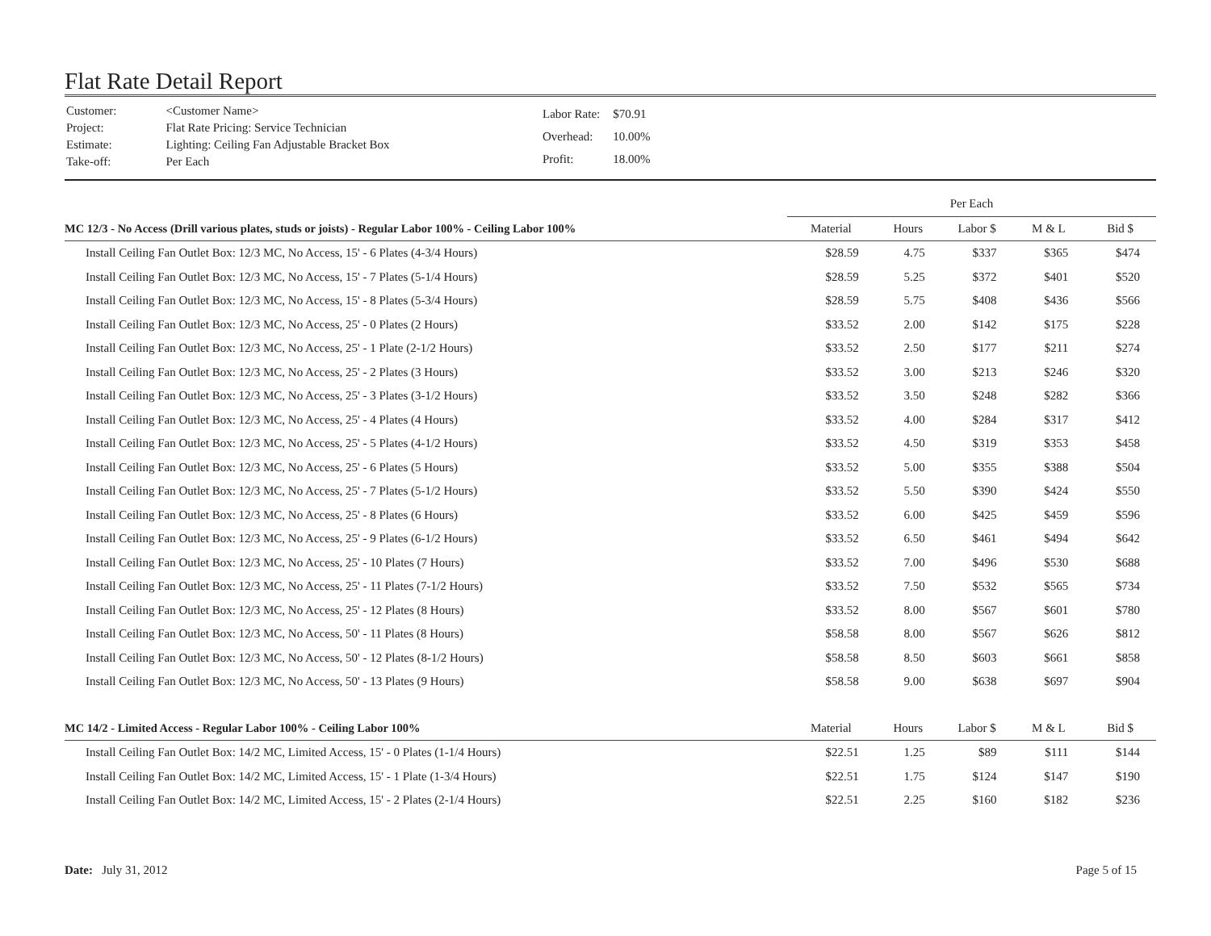Flat Rate Detail Report
| Customer: | <Customer Name> |
| Project: | Flat Rate Pricing: Service Technician |
| Estimate: | Lighting: Ceiling Fan Adjustable Bracket Box |
| Take-off: | Per Each |
| Labor Rate: | $70.91 |
| Overhead: | 10.00% |
| Profit: | 18.00% |
| | Per Each | | | | |
| MC 12/3 - No Access (Drill various plates, studs or joists) - Regular Labor 100% - Ceiling Labor 100% | Material | Hours | Labor $ | M & L | Bid $ |
| Install Ceiling Fan Outlet Box: 12/3 MC, No Access, 15' - 6 Plates (4-3/4 Hours) | $28.59 | 4.75 | $337 | $365 | $474 |
| Install Ceiling Fan Outlet Box: 12/3 MC, No Access, 15' - 7 Plates (5-1/4 Hours) | $28.59 | 5.25 | $372 | $401 | $520 |
| Install Ceiling Fan Outlet Box: 12/3 MC, No Access, 15' - 8 Plates (5-3/4 Hours) | $28.59 | 5.75 | $408 | $436 | $566 |
| Install Ceiling Fan Outlet Box: 12/3 MC, No Access, 25' - 0 Plates (2 Hours) | $33.52 | 2.00 | $142 | $175 | $228 |
| Install Ceiling Fan Outlet Box: 12/3 MC, No Access, 25' - 1 Plate (2-1/2 Hours) | $33.52 | 2.50 | $177 | $211 | $274 |
| Install Ceiling Fan Outlet Box: 12/3 MC, No Access, 25' - 2 Plates (3 Hours) | $33.52 | 3.00 | $213 | $246 | $320 |
| Install Ceiling Fan Outlet Box: 12/3 MC, No Access, 25' - 3 Plates (3-1/2 Hours) | $33.52 | 3.50 | $248 | $282 | $366 |
| Install Ceiling Fan Outlet Box: 12/3 MC, No Access, 25' - 4 Plates (4 Hours) | $33.52 | 4.00 | $284 | $317 | $412 |
| Install Ceiling Fan Outlet Box: 12/3 MC, No Access, 25' - 5 Plates (4-1/2 Hours) | $33.52 | 4.50 | $319 | $353 | $458 |
| Install Ceiling Fan Outlet Box: 12/3 MC, No Access, 25' - 6 Plates (5 Hours) | $33.52 | 5.00 | $355 | $388 | $504 |
| Install Ceiling Fan Outlet Box: 12/3 MC, No Access, 25' - 7 Plates (5-1/2 Hours) | $33.52 | 5.50 | $390 | $424 | $550 |
| Install Ceiling Fan Outlet Box: 12/3 MC, No Access, 25' - 8 Plates (6 Hours) | $33.52 | 6.00 | $425 | $459 | $596 |
| Install Ceiling Fan Outlet Box: 12/3 MC, No Access, 25' - 9 Plates (6-1/2 Hours) | $33.52 | 6.50 | $461 | $494 | $642 |
| Install Ceiling Fan Outlet Box: 12/3 MC, No Access, 25' - 10 Plates (7 Hours) | $33.52 | 7.00 | $496 | $530 | $688 |
| Install Ceiling Fan Outlet Box: 12/3 MC, No Access, 25' - 11 Plates (7-1/2 Hours) | $33.52 | 7.50 | $532 | $565 | $734 |
| Install Ceiling Fan Outlet Box: 12/3 MC, No Access, 25' - 12 Plates (8 Hours) | $33.52 | 8.00 | $567 | $601 | $780 |
| Install Ceiling Fan Outlet Box: 12/3 MC, No Access, 50' - 11 Plates (8 Hours) | $58.58 | 8.00 | $567 | $626 | $812 |
| Install Ceiling Fan Outlet Box: 12/3 MC, No Access, 50' - 12 Plates (8-1/2 Hours) | $58.58 | 8.50 | $603 | $661 | $858 |
| Install Ceiling Fan Outlet Box: 12/3 MC, No Access, 50' - 13 Plates (9 Hours) | $58.58 | 9.00 | $638 | $697 | $904 |
| MC 14/2 - Limited Access - Regular Labor 100% - Ceiling Labor 100% | Material | Hours | Labor $ | M & L | Bid $ |
| Install Ceiling Fan Outlet Box: 14/2 MC, Limited Access, 15' - 0 Plates (1-1/4 Hours) | $22.51 | 1.25 | $89 | $111 | $144 |
| Install Ceiling Fan Outlet Box: 14/2 MC, Limited Access, 15' - 1 Plate (1-3/4 Hours) | $22.51 | 1.75 | $124 | $147 | $190 |
| Install Ceiling Fan Outlet Box: 14/2 MC, Limited Access, 15' - 2 Plates (2-1/4 Hours) | $22.51 | 2.25 | $160 | $182 | $236 |
Date: July 31, 2012 Page 5 of 15